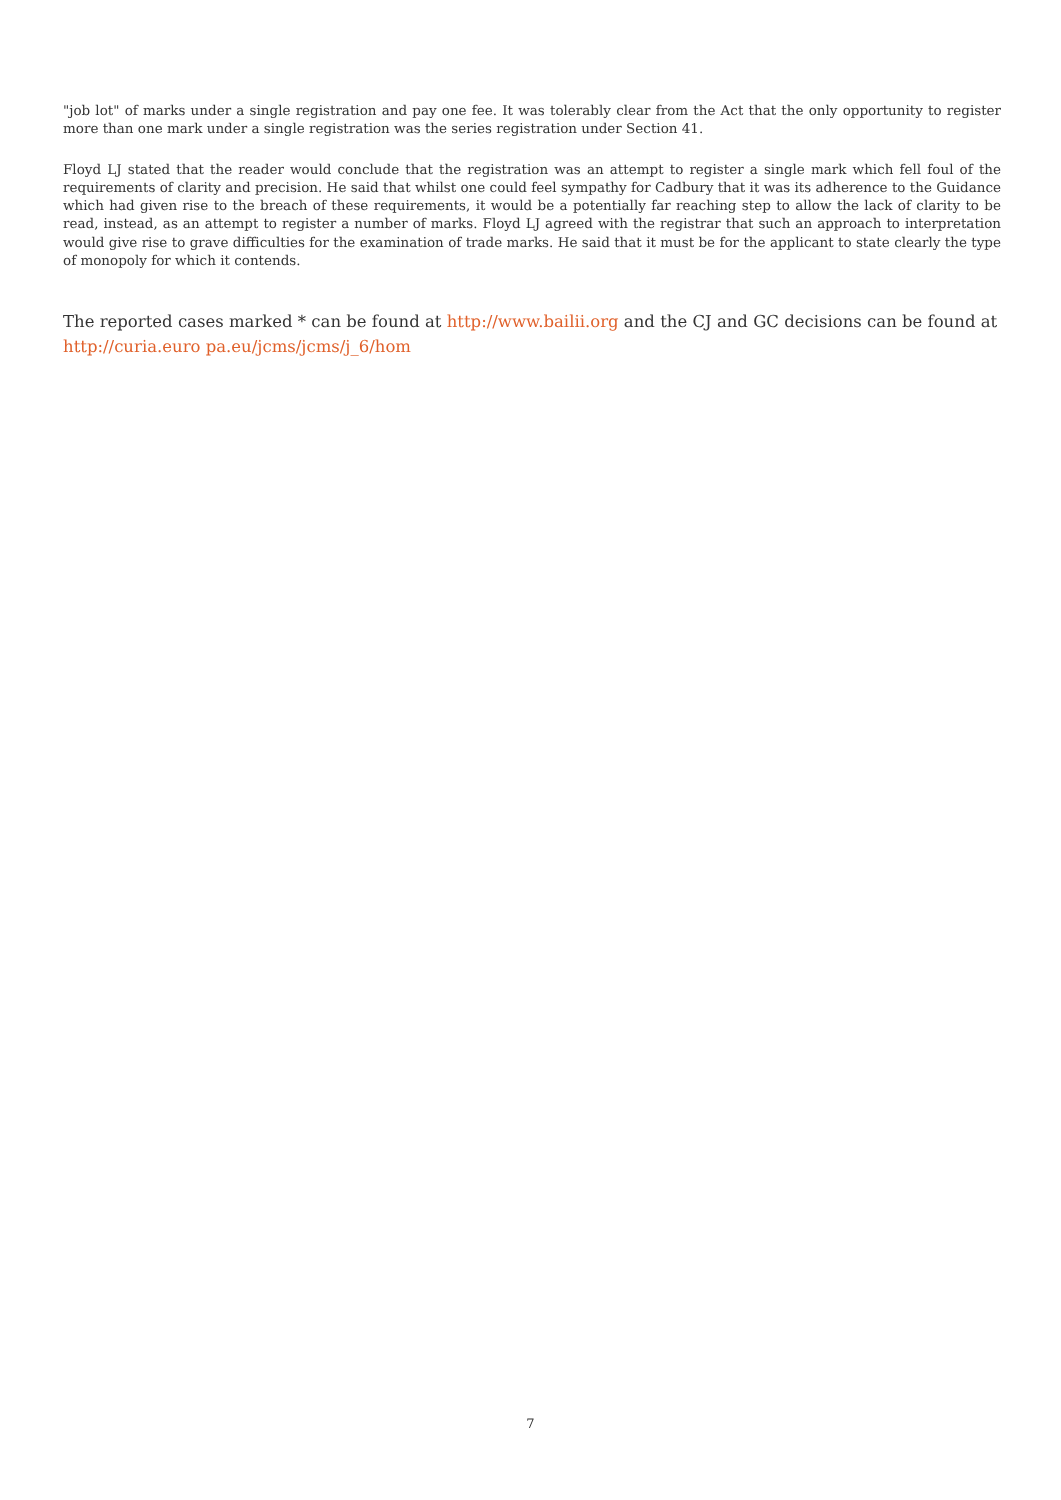"job lot" of marks under a single registration and pay one fee. It was tolerably clear from the Act that the only opportunity to register more than one mark under a single registration was the series registration under Section 41.
Floyd LJ stated that the reader would conclude that the registration was an attempt to register a single mark which fell foul of the requirements of clarity and precision. He said that whilst one could feel sympathy for Cadbury that it was its adherence to the Guidance which had given rise to the breach of these requirements, it would be a potentially far reaching step to allow the lack of clarity to be read, instead, as an attempt to register a number of marks. Floyd LJ agreed with the registrar that such an approach to interpretation would give rise to grave difficulties for the examination of trade marks. He said that it must be for the applicant to state clearly the type of monopoly for which it contends.
The reported cases marked * can be found at http://www.bailii.org and the CJ and GC decisions can be found at http://curia.euro pa.eu/jcms/jcms/j_6/hom
7